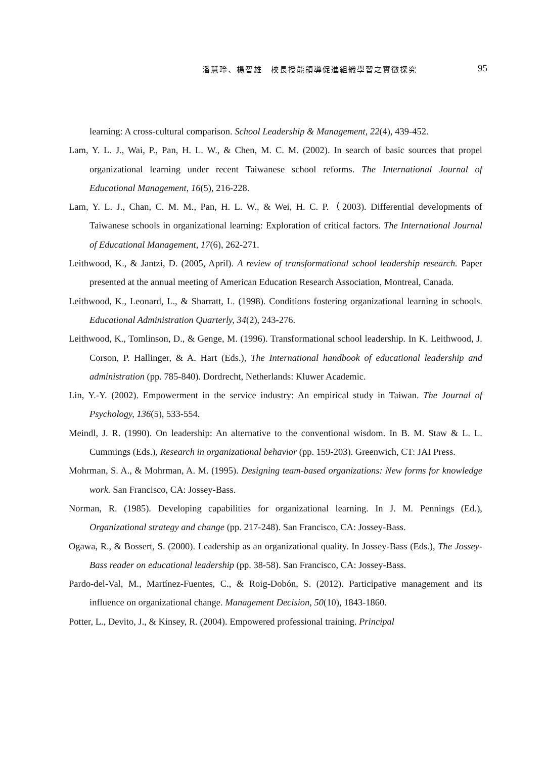潘慧玲、楊智雄　校長授能領導促進組織學習之實徵探究 95
learning: A cross-cultural comparison. School Leadership & Management, 22(4), 439-452.
Lam, Y. L. J., Wai, P., Pan, H. L. W., & Chen, M. C. M. (2002). In search of basic sources that propel organizational learning under recent Taiwanese school reforms. The International Journal of Educational Management, 16(5), 216-228.
Lam, Y. L. J., Chan, C. M. M., Pan, H. L. W., & Wei, H. C. P.（2003). Differential developments of Taiwanese schools in organizational learning: Exploration of critical factors. The International Journal of Educational Management, 17(6), 262-271.
Leithwood, K., & Jantzi, D. (2005, April). A review of transformational school leadership research. Paper presented at the annual meeting of American Education Research Association, Montreal, Canada.
Leithwood, K., Leonard, L., & Sharratt, L. (1998). Conditions fostering organizational learning in schools. Educational Administration Quarterly, 34(2), 243-276.
Leithwood, K., Tomlinson, D., & Genge, M. (1996). Transformational school leadership. In K. Leithwood, J. Corson, P. Hallinger, & A. Hart (Eds.), The International handbook of educational leadership and administration (pp. 785-840). Dordrecht, Netherlands: Kluwer Academic.
Lin, Y.-Y. (2002). Empowerment in the service industry: An empirical study in Taiwan. The Journal of Psychology, 136(5), 533-554.
Meindl, J. R. (1990). On leadership: An alternative to the conventional wisdom. In B. M. Staw & L. L. Cummings (Eds.), Research in organizational behavior (pp. 159-203). Greenwich, CT: JAI Press.
Mohrman, S. A., & Mohrman, A. M. (1995). Designing team-based organizations: New forms for knowledge work. San Francisco, CA: Jossey-Bass.
Norman, R. (1985). Developing capabilities for organizational learning. In J. M. Pennings (Ed.), Organizational strategy and change (pp. 217-248). San Francisco, CA: Jossey-Bass.
Ogawa, R., & Bossert, S. (2000). Leadership as an organizational quality. In Jossey-Bass (Eds.), The Jossey-Bass reader on educational leadership (pp. 38-58). San Francisco, CA: Jossey-Bass.
Pardo-del-Val, M., Martínez-Fuentes, C., & Roig-Dobón, S. (2012). Participative management and its influence on organizational change. Management Decision, 50(10), 1843-1860.
Potter, L., Devito, J., & Kinsey, R. (2004). Empowered professional training. Principal